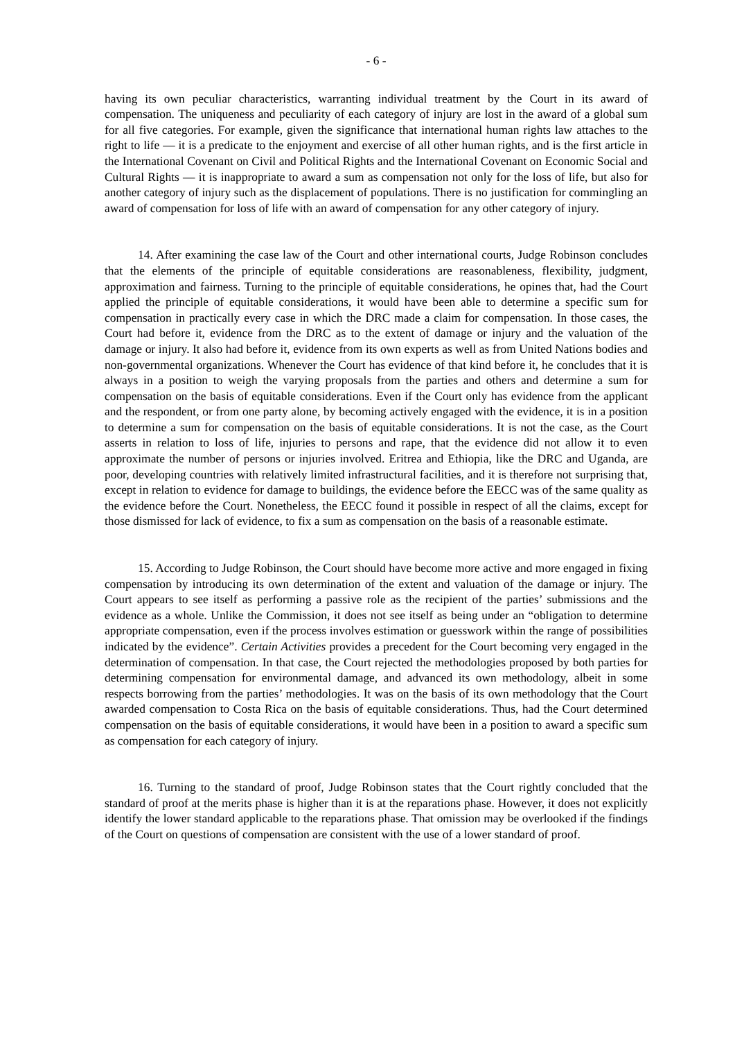- 6 -
having its own peculiar characteristics, warranting individual treatment by the Court in its award of compensation. The uniqueness and peculiarity of each category of injury are lost in the award of a global sum for all five categories. For example, given the significance that international human rights law attaches to the right to life — it is a predicate to the enjoyment and exercise of all other human rights, and is the first article in the International Covenant on Civil and Political Rights and the International Covenant on Economic Social and Cultural Rights — it is inappropriate to award a sum as compensation not only for the loss of life, but also for another category of injury such as the displacement of populations. There is no justification for commingling an award of compensation for loss of life with an award of compensation for any other category of injury.
14. After examining the case law of the Court and other international courts, Judge Robinson concludes that the elements of the principle of equitable considerations are reasonableness, flexibility, judgment, approximation and fairness. Turning to the principle of equitable considerations, he opines that, had the Court applied the principle of equitable considerations, it would have been able to determine a specific sum for compensation in practically every case in which the DRC made a claim for compensation. In those cases, the Court had before it, evidence from the DRC as to the extent of damage or injury and the valuation of the damage or injury. It also had before it, evidence from its own experts as well as from United Nations bodies and non-governmental organizations. Whenever the Court has evidence of that kind before it, he concludes that it is always in a position to weigh the varying proposals from the parties and others and determine a sum for compensation on the basis of equitable considerations. Even if the Court only has evidence from the applicant and the respondent, or from one party alone, by becoming actively engaged with the evidence, it is in a position to determine a sum for compensation on the basis of equitable considerations. It is not the case, as the Court asserts in relation to loss of life, injuries to persons and rape, that the evidence did not allow it to even approximate the number of persons or injuries involved. Eritrea and Ethiopia, like the DRC and Uganda, are poor, developing countries with relatively limited infrastructural facilities, and it is therefore not surprising that, except in relation to evidence for damage to buildings, the evidence before the EECC was of the same quality as the evidence before the Court. Nonetheless, the EECC found it possible in respect of all the claims, except for those dismissed for lack of evidence, to fix a sum as compensation on the basis of a reasonable estimate.
15. According to Judge Robinson, the Court should have become more active and more engaged in fixing compensation by introducing its own determination of the extent and valuation of the damage or injury. The Court appears to see itself as performing a passive role as the recipient of the parties’ submissions and the evidence as a whole. Unlike the Commission, it does not see itself as being under an “obligation to determine appropriate compensation, even if the process involves estimation or guesswork within the range of possibilities indicated by the evidence”. Certain Activities provides a precedent for the Court becoming very engaged in the determination of compensation. In that case, the Court rejected the methodologies proposed by both parties for determining compensation for environmental damage, and advanced its own methodology, albeit in some respects borrowing from the parties’ methodologies. It was on the basis of its own methodology that the Court awarded compensation to Costa Rica on the basis of equitable considerations. Thus, had the Court determined compensation on the basis of equitable considerations, it would have been in a position to award a specific sum as compensation for each category of injury.
16. Turning to the standard of proof, Judge Robinson states that the Court rightly concluded that the standard of proof at the merits phase is higher than it is at the reparations phase. However, it does not explicitly identify the lower standard applicable to the reparations phase. That omission may be overlooked if the findings of the Court on questions of compensation are consistent with the use of a lower standard of proof.